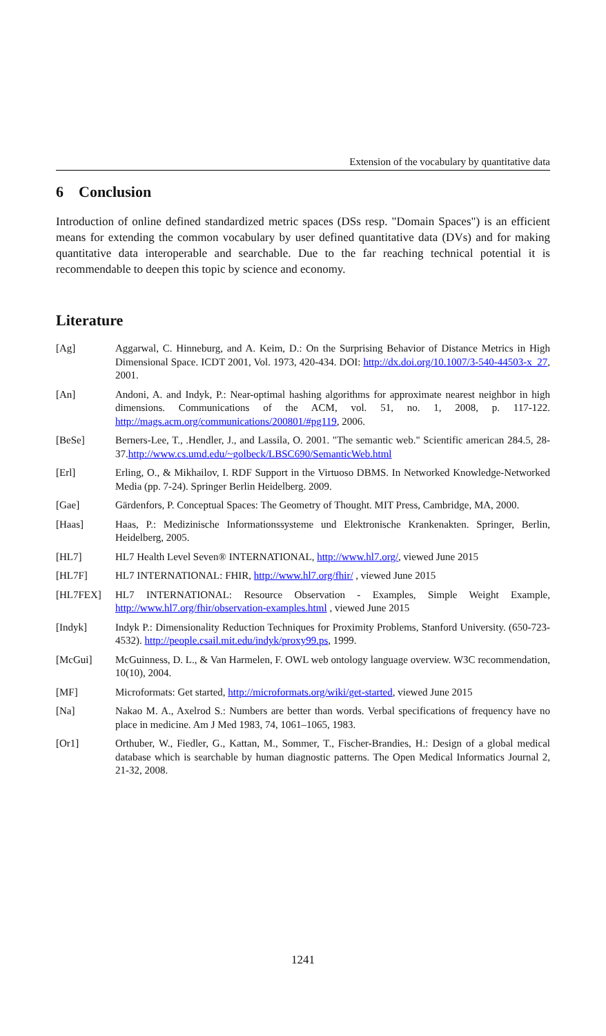Extension of the vocabulary by quantitative data
6 Conclusion
Introduction of online defined standardized metric spaces (DSs resp. "Domain Spaces") is an efficient means for extending the common vocabulary by user defined quantitative data (DVs) and for making quantitative data interoperable and searchable. Due to the far reaching technical potential it is recommendable to deepen this topic by science and economy.
Literature
[Ag] Aggarwal, C. Hinneburg, and A. Keim, D.: On the Surprising Behavior of Distance Metrics in High Dimensional Space. ICDT 2001, Vol. 1973, 420-434. DOI: http://dx.doi.org/10.1007/3-540-44503-x_27, 2001.
[An] Andoni, A. and Indyk, P.: Near-optimal hashing algorithms for approximate nearest neighbor in high dimensions. Communications of the ACM, vol. 51, no. 1, 2008, p. 117-122. http://mags.acm.org/communications/200801/#pg119, 2006.
[BeSe] Berners-Lee, T., .Hendler, J., and Lassila, O. 2001. "The semantic web." Scientific american 284.5, 28-37.http://www.cs.umd.edu/~golbeck/LBSC690/SemanticWeb.html
[Erl] Erling, O., & Mikhailov, I. RDF Support in the Virtuoso DBMS. In Networked Knowledge-Networked Media (pp. 7-24). Springer Berlin Heidelberg. 2009.
[Gae] Gärdenfors, P. Conceptual Spaces: The Geometry of Thought. MIT Press, Cambridge, MA, 2000.
[Haas] Haas, P.: Medizinische Informationssysteme und Elektronische Krankenakten. Springer, Berlin, Heidelberg, 2005.
[HL7] HL7 Health Level Seven® INTERNATIONAL, http://www.hl7.org/, viewed June 2015
[HL7F] HL7 INTERNATIONAL: FHIR, http://www.hl7.org/fhir/ , viewed June 2015
[HL7FEX] HL7 INTERNATIONAL: Resource Observation - Examples, Simple Weight Example, http://www.hl7.org/fhir/observation-examples.html , viewed June 2015
[Indyk] Indyk P.: Dimensionality Reduction Techniques for Proximity Problems, Stanford University. (650-723-4532). http://people.csail.mit.edu/indyk/proxy99.ps, 1999.
[McGui] McGuinness, D. L., & Van Harmelen, F. OWL web ontology language overview. W3C recommendation, 10(10), 2004.
[MF] Microformats: Get started, http://microformats.org/wiki/get-started, viewed June 2015
[Na] Nakao M. A., Axelrod S.: Numbers are better than words. Verbal specifications of frequency have no place in medicine. Am J Med 1983, 74, 1061–1065, 1983.
[Or1] Orthuber, W., Fiedler, G., Kattan, M., Sommer, T., Fischer-Brandies, H.: Design of a global medical database which is searchable by human diagnostic patterns. The Open Medical Informatics Journal 2, 21-32, 2008.
1241